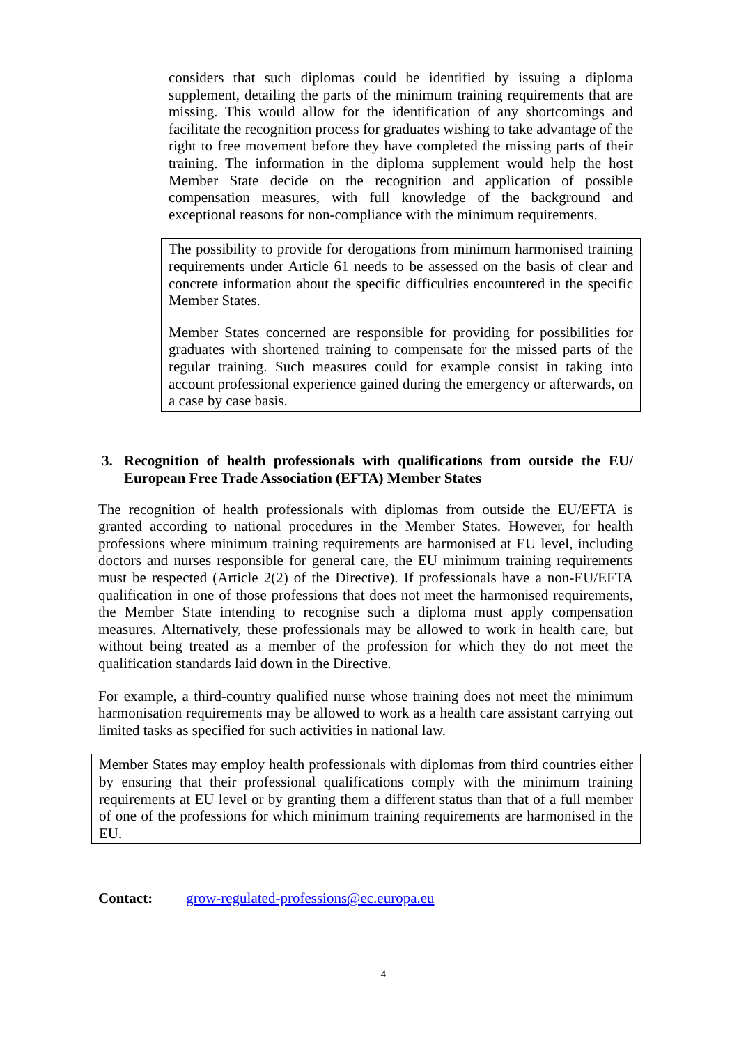considers that such diplomas could be identified by issuing a diploma supplement, detailing the parts of the minimum training requirements that are missing. This would allow for the identification of any shortcomings and facilitate the recognition process for graduates wishing to take advantage of the right to free movement before they have completed the missing parts of their training. The information in the diploma supplement would help the host Member State decide on the recognition and application of possible compensation measures, with full knowledge of the background and exceptional reasons for non-compliance with the minimum requirements.
The possibility to provide for derogations from minimum harmonised training requirements under Article 61 needs to be assessed on the basis of clear and concrete information about the specific difficulties encountered in the specific Member States.
Member States concerned are responsible for providing for possibilities for graduates with shortened training to compensate for the missed parts of the regular training. Such measures could for example consist in taking into account professional experience gained during the emergency or afterwards, on a case by case basis.
3. Recognition of health professionals with qualifications from outside the EU/ European Free Trade Association (EFTA) Member States
The recognition of health professionals with diplomas from outside the EU/EFTA is granted according to national procedures in the Member States. However, for health professions where minimum training requirements are harmonised at EU level, including doctors and nurses responsible for general care, the EU minimum training requirements must be respected (Article 2(2) of the Directive). If professionals have a non-EU/EFTA qualification in one of those professions that does not meet the harmonised requirements, the Member State intending to recognise such a diploma must apply compensation measures. Alternatively, these professionals may be allowed to work in health care, but without being treated as a member of the profession for which they do not meet the qualification standards laid down in the Directive.
For example, a third-country qualified nurse whose training does not meet the minimum harmonisation requirements may be allowed to work as a health care assistant carrying out limited tasks as specified for such activities in national law.
Member States may employ health professionals with diplomas from third countries either by ensuring that their professional qualifications comply with the minimum training requirements at EU level or by granting them a different status than that of a full member of one of the professions for which minimum training requirements are harmonised in the EU.
Contact: grow-regulated-professions@ec.europa.eu
4